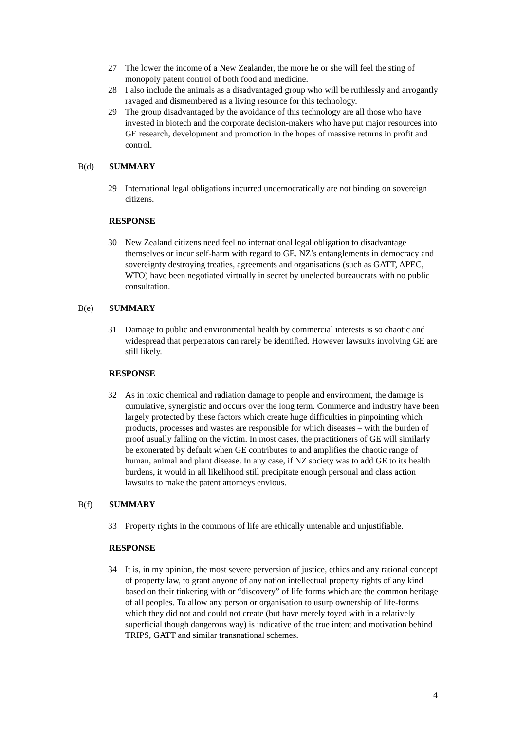27 The lower the income of a New Zealander, the more he or she will feel the sting of monopoly patent control of both food and medicine.
28 I also include the animals as a disadvantaged group who will be ruthlessly and arrogantly ravaged and dismembered as a living resource for this technology.
29 The group disadvantaged by the avoidance of this technology are all those who have invested in biotech and the corporate decision-makers who have put major resources into GE research, development and promotion in the hopes of massive returns in profit and control.
B(d) SUMMARY
29 International legal obligations incurred undemocratically are not binding on sovereign citizens.
RESPONSE
30 New Zealand citizens need feel no international legal obligation to disadvantage themselves or incur self-harm with regard to GE. NZ’s entanglements in democracy and sovereignty destroying treaties, agreements and organisations (such as GATT, APEC, WTO) have been negotiated virtually in secret by unelected bureaucrats with no public consultation.
B(e) SUMMARY
31 Damage to public and environmental health by commercial interests is so chaotic and widespread that perpetrators can rarely be identified. However lawsuits involving GE are still likely.
RESPONSE
32 As in toxic chemical and radiation damage to people and environment, the damage is cumulative, synergistic and occurs over the long term. Commerce and industry have been largely protected by these factors which create huge difficulties in pinpointing which products, processes and wastes are responsible for which diseases – with the burden of proof usually falling on the victim. In most cases, the practitioners of GE will similarly be exonerated by default when GE contributes to and amplifies the chaotic range of human, animal and plant disease. In any case, if NZ society was to add GE to its health burdens, it would in all likelihood still precipitate enough personal and class action lawsuits to make the patent attorneys envious.
B(f) SUMMARY
33 Property rights in the commons of life are ethically untenable and unjustifiable.
RESPONSE
34 It is, in my opinion, the most severe perversion of justice, ethics and any rational concept of property law, to grant anyone of any nation intellectual property rights of any kind based on their tinkering with or “discovery” of life forms which are the common heritage of all peoples. To allow any person or organisation to usurp ownership of life-forms which they did not and could not create (but have merely toyed with in a relatively superficial though dangerous way) is indicative of the true intent and motivation behind TRIPS, GATT and similar transnational schemes.
4